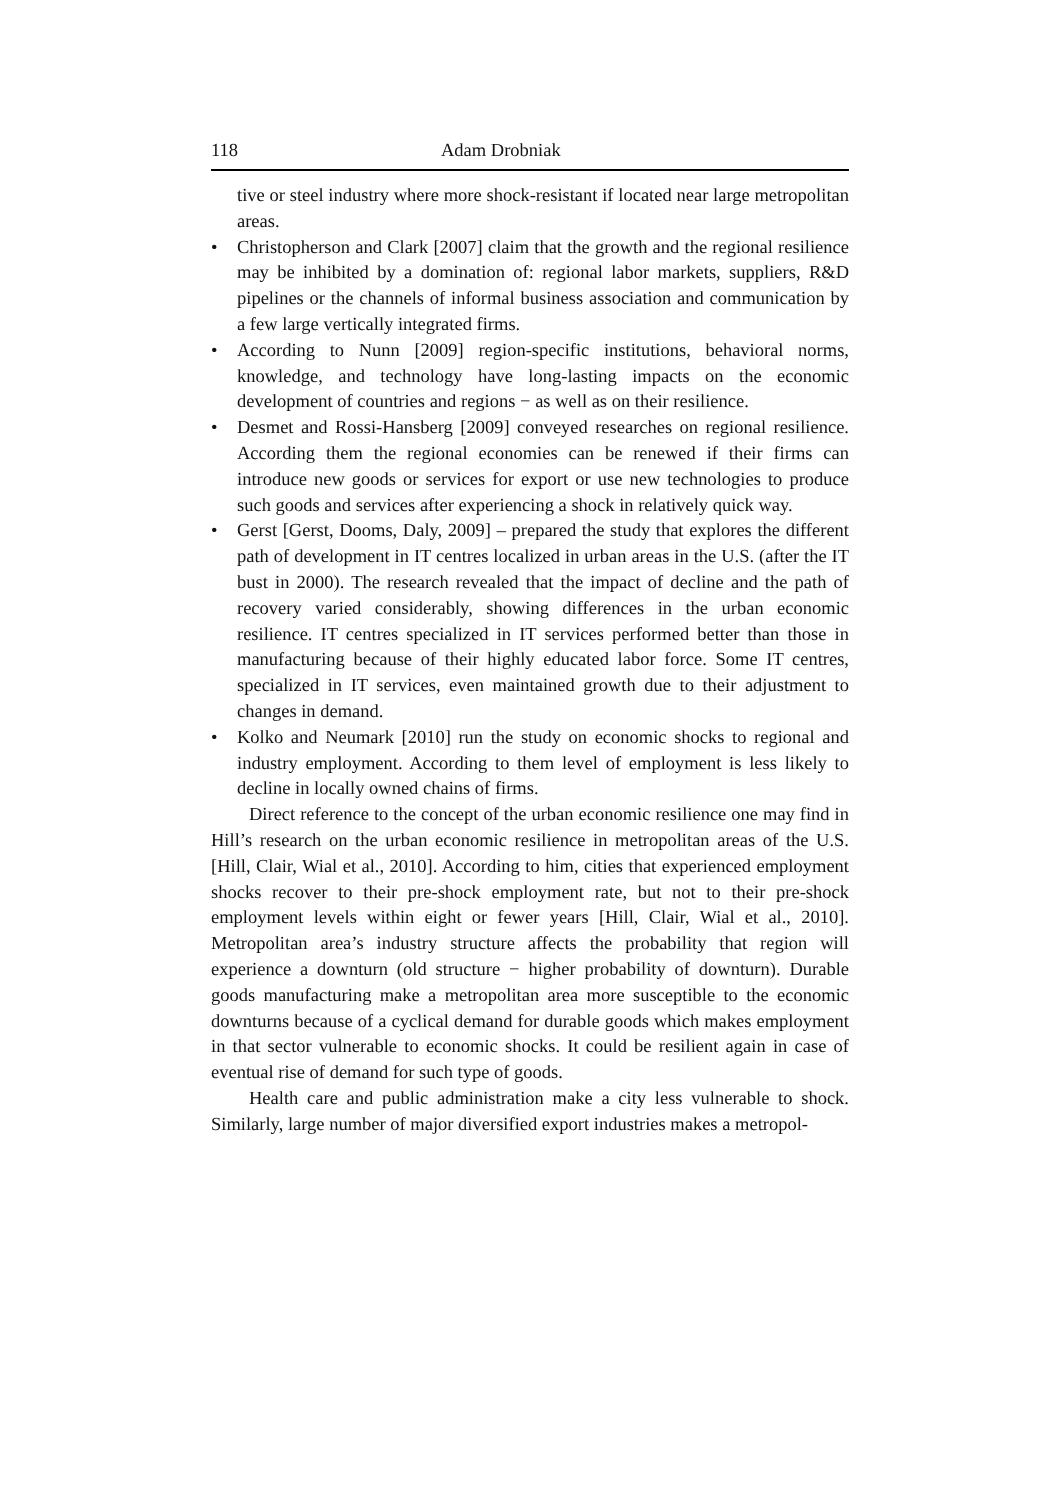118 Adam Drobniak
tive or steel industry where more shock-resistant if located near large metropolitan areas.
• Christopherson and Clark [2007] claim that the growth and the regional resilience may be inhibited by a domination of: regional labor markets, suppliers, R&D pipelines or the channels of informal business association and communication by a few large vertically integrated firms.
• According to Nunn [2009] region-specific institutions, behavioral norms, knowledge, and technology have long-lasting impacts on the economic development of countries and regions − as well as on their resilience.
• Desmet and Rossi-Hansberg [2009] conveyed researches on regional resilience. According them the regional economies can be renewed if their firms can introduce new goods or services for export or use new technologies to produce such goods and services after experiencing a shock in relatively quick way.
• Gerst [Gerst, Dooms, Daly, 2009] – prepared the study that explores the different path of development in IT centres localized in urban areas in the U.S. (after the IT bust in 2000). The research revealed that the impact of decline and the path of recovery varied considerably, showing differences in the urban economic resilience. IT centres specialized in IT services performed better than those in manufacturing because of their highly educated labor force. Some IT centres, specialized in IT services, even maintained growth due to their adjustment to changes in demand.
• Kolko and Neumark [2010] run the study on economic shocks to regional and industry employment. According to them level of employment is less likely to decline in locally owned chains of firms.
Direct reference to the concept of the urban economic resilience one may find in Hill’s research on the urban economic resilience in metropolitan areas of the U.S. [Hill, Clair, Wial et al., 2010]. According to him, cities that experienced employment shocks recover to their pre-shock employment rate, but not to their pre-shock employment levels within eight or fewer years [Hill, Clair, Wial et al., 2010]. Metropolitan area’s industry structure affects the probability that region will experience a downturn (old structure − higher probability of downturn). Durable goods manufacturing make a metropolitan area more susceptible to the economic downturns because of a cyclical demand for durable goods which makes employment in that sector vulnerable to economic shocks. It could be resilient again in case of eventual rise of demand for such type of goods.
Health care and public administration make a city less vulnerable to shock. Similarly, large number of major diversified export industries makes a metropol-